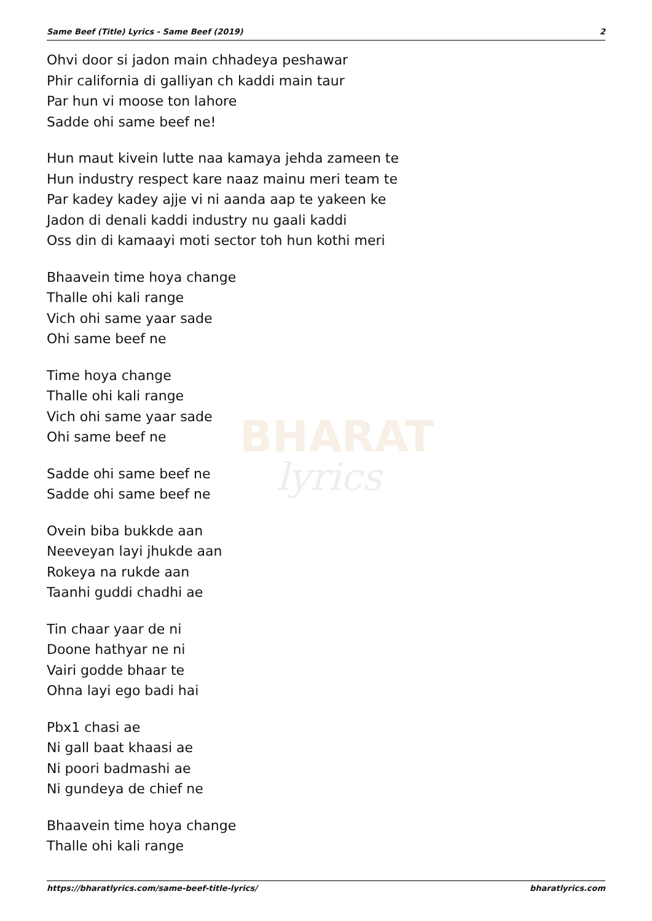Same Beef (Title) Lyrics - Same Beef (2019) 2
BHARAT
lyrics
Ohvi door si jadon main chhadeya peshawar
Phir california di galliyan ch kaddi main taur
Par hun vi moose ton lahore
Sadde ohi same beef ne!
Hun maut kivein lutte naa kamaya jehda zameen te
Hun industry respect kare naaz mainu meri team te
Par kadey kadey ajje vi ni aanda aap te yakeen ke
Jadon di denali kaddi industry nu gaali kaddi
Oss din di kamaayi moti sector toh hun kothi meri
Bhaavein time hoya change
Thalle ohi kali range
Vich ohi same yaar sade
Ohi same beef ne
Time hoya change
Thalle ohi kali range
Vich ohi same yaar sade
Ohi same beef ne
Sadde ohi same beef ne
Sadde ohi same beef ne
Ovein biba bukkde aan
Neeveyan layi jhukde aan
Rokeya na rukde aan
Taanhi guddi chadhi ae
Tin chaar yaar de ni
Doone hathyar ne ni
Vairi godde bhaar te
Ohna layi ego badi hai
Pbx1 chasi ae
Ni gall baat khaasi ae
Ni poori badmashi ae
Ni gundeya de chief ne
Bhaavein time hoya change
Thalle ohi kali range
https://bharatlyrics.com/same-beef-title-lyrics/ bharatlyrics.com